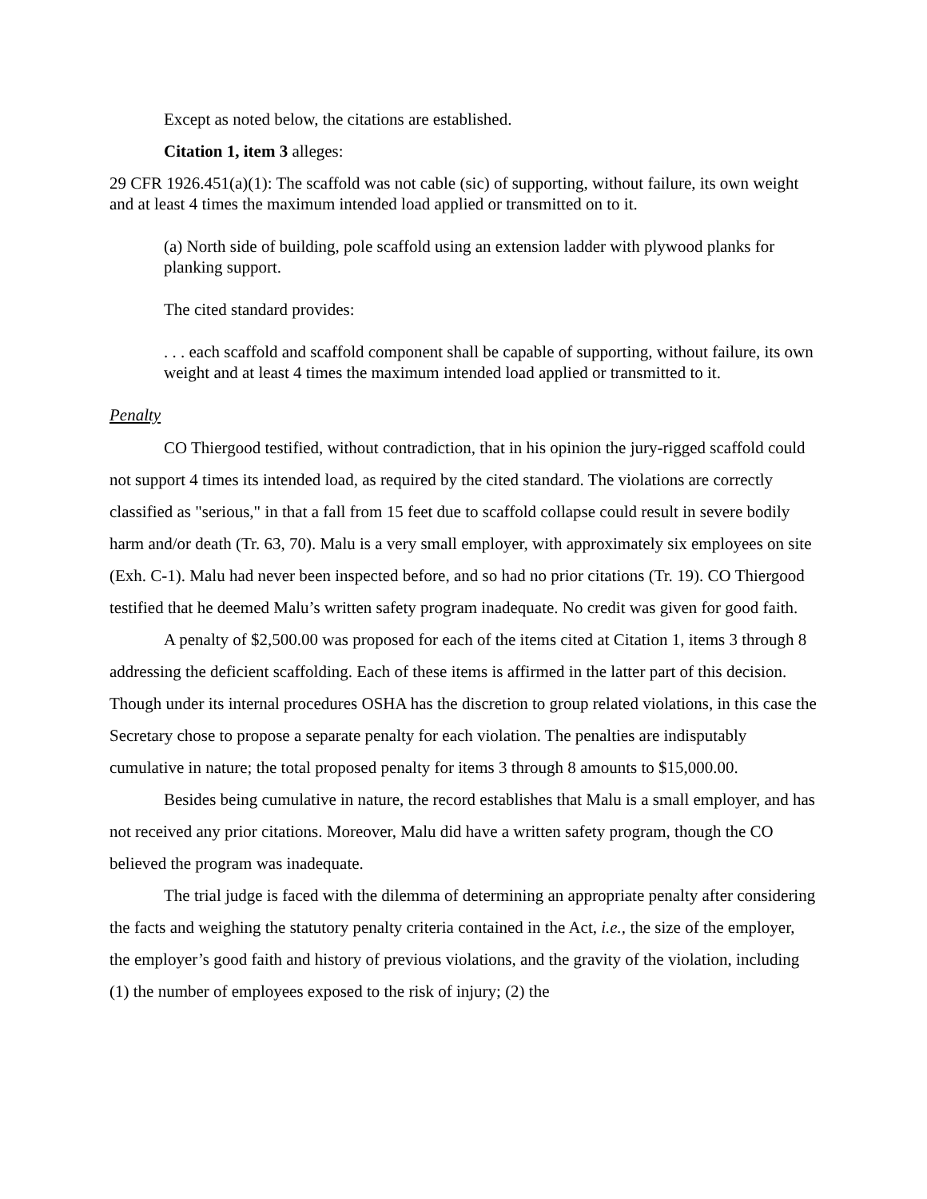Except as noted below, the citations are established.
Citation 1, item 3 alleges:
29 CFR 1926.451(a)(1): The scaffold was not cable (sic) of supporting, without failure, its own weight and at least 4 times the maximum intended load applied or transmitted on to it.
(a) North side of building, pole scaffold using an extension ladder with plywood planks for planking support.
The cited standard provides:
. . . each scaffold and scaffold component shall be capable of supporting, without failure, its own weight and at least 4 times the maximum intended load applied or transmitted to it.
Penalty
CO Thiergood testified, without contradiction, that in his opinion the jury-rigged scaffold could not support 4 times its intended load, as required by the cited standard. The violations are correctly classified as "serious," in that a fall from 15 feet due to scaffold collapse could result in severe bodily harm and/or death (Tr. 63, 70). Malu is a very small employer, with approximately six employees on site (Exh. C-1). Malu had never been inspected before, and so had no prior citations (Tr. 19). CO Thiergood testified that he deemed Malu’s written safety program inadequate. No credit was given for good faith.
A penalty of $2,500.00 was proposed for each of the items cited at Citation 1, items 3 through 8 addressing the deficient scaffolding. Each of these items is affirmed in the latter part of this decision. Though under its internal procedures OSHA has the discretion to group related violations, in this case the Secretary chose to propose a separate penalty for each violation. The penalties are indisputably cumulative in nature; the total proposed penalty for items 3 through 8 amounts to $15,000.00.
Besides being cumulative in nature, the record establishes that Malu is a small employer, and has not received any prior citations. Moreover, Malu did have a written safety program, though the CO believed the program was inadequate.
The trial judge is faced with the dilemma of determining an appropriate penalty after considering the facts and weighing the statutory penalty criteria contained in the Act, i.e., the size of the employer, the employer’s good faith and history of previous violations, and the gravity of the violation, including (1) the number of employees exposed to the risk of injury; (2) the